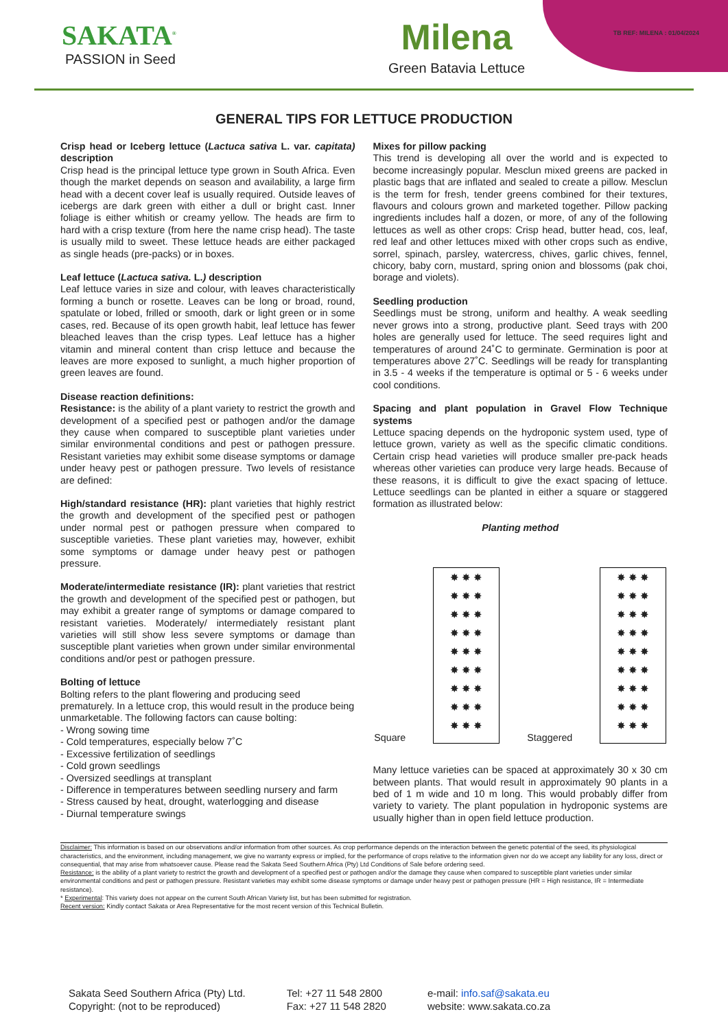TB REF: MILENA : 01/04/2024
SAKATA<sup>®</sup>
PASSION in Seed
Milena
Green Batavia Lettuce
GENERAL TIPS FOR LETTUCE PRODUCTION
Crisp head or Iceberg lettuce (Lactuca sativa L. var. capitata) description
Crisp head is the principal lettuce type grown in South Africa. Even though the market depends on season and availability, a large firm head with a decent cover leaf is usually required. Outside leaves of icebergs are dark green with either a dull or bright cast. Inner foliage is either whitish or creamy yellow. The heads are firm to hard with a crisp texture (from here the name crisp head). The taste is usually mild to sweet. These lettuce heads are either packaged as single heads (pre-packs) or in boxes.
Leaf lettuce (Lactuca sativa. L.) description
Leaf lettuce varies in size and colour, with leaves characteristically forming a bunch or rosette. Leaves can be long or broad, round, spatulate or lobed, frilled or smooth, dark or light green or in some cases, red. Because of its open growth habit, leaf lettuce has fewer bleached leaves than the crisp types. Leaf lettuce has a higher vitamin and mineral content than crisp lettuce and because the leaves are more exposed to sunlight, a much higher proportion of green leaves are found.
Disease reaction definitions:
Resistance: is the ability of a plant variety to restrict the growth and development of a specified pest or pathogen and/or the damage they cause when compared to susceptible plant varieties under similar environmental conditions and pest or pathogen pressure. Resistant varieties may exhibit some disease symptoms or damage under heavy pest or pathogen pressure. Two levels of resistance are defined:
High/standard resistance (HR): plant varieties that highly restrict the growth and development of the specified pest or pathogen under normal pest or pathogen pressure when compared to susceptible varieties. These plant varieties may, however, exhibit some symptoms or damage under heavy pest or pathogen pressure.
Moderate/intermediate resistance (IR): plant varieties that restrict the growth and development of the specified pest or pathogen, but may exhibit a greater range of symptoms or damage compared to resistant varieties. Moderately/ intermediately resistant plant varieties will still show less severe symptoms or damage than susceptible plant varieties when grown under similar environmental conditions and/or pest or pathogen pressure.
Bolting of lettuce
Bolting refers to the plant flowering and producing seed prematurely. In a lettuce crop, this would result in the produce being unmarketable. The following factors can cause bolting:
- Wrong sowing time
- Cold temperatures, especially below 7˚C
- Excessive fertilization of seedlings
- Cold grown seedlings
- Oversized seedlings at transplant
- Difference in temperatures between seedling nursery and farm
- Stress caused by heat, drought, waterlogging and disease
- Diurnal temperature swings
Mixes for pillow packing
This trend is developing all over the world and is expected to become increasingly popular. Mesclun mixed greens are packed in plastic bags that are inflated and sealed to create a pillow. Mesclun is the term for fresh, tender greens combined for their textures, flavours and colours grown and marketed together. Pillow packing ingredients includes half a dozen, or more, of any of the following lettuces as well as other crops: Crisp head, butter head, cos, leaf, red leaf and other lettuces mixed with other crops such as endive, sorrel, spinach, parsley, watercress, chives, garlic chives, fennel, chicory, baby corn, mustard, spring onion and blossoms (pak choi, borage and violets).
Seedling production
Seedlings must be strong, uniform and healthy. A weak seedling never grows into a strong, productive plant. Seed trays with 200 holes are generally used for lettuce. The seed requires light and temperatures of around 24˚C to germinate. Germination is poor at temperatures above 27˚C. Seedlings will be ready for transplanting in 3.5 - 4 weeks if the temperature is optimal or 5 - 6 weeks under cool conditions.
Spacing and plant population in Gravel Flow Technique systems
Lettuce spacing depends on the hydroponic system used, type of lettuce grown, variety as well as the specific climatic conditions. Certain crisp head varieties will produce smaller pre-pack heads whereas other varieties can produce very large heads. Because of these reasons, it is difficult to give the exact spacing of lettuce. Lettuce seedlings can be planted in either a square or staggered formation as illustrated below:
Planting method
Square
✸ ✸ ✸
✸ ✸ ✸
✸ ✸ ✸
✸ ✸ ✸
✸ ✸ ✸
✸ ✸ ✸
✸ ✸ ✸
✸ ✸ ✸
✸ ✸ ✸
Staggered
✸ ✸ ✸
✸ ✸ ✸
✸ ✸ ✸
✸ ✸ ✸
✸ ✸ ✸
✸ ✸ ✸
✸ ✸ ✸
✸ ✸ ✸
✸ ✸ ✸
Many lettuce varieties can be spaced at approximately 30 x 30 cm between plants. That would result in approximately 90 plants in a bed of 1 m wide and 10 m long. This would probably differ from variety to variety. The plant population in hydroponic systems are usually higher than in open field lettuce production.
Disclaimer: This information is based on our observations and/or information from other sources. As crop performance depends on the interaction between the genetic potential of the seed, its physiological characteristics, and the environment, including management, we give no warranty express or implied, for the performance of crops relative to the information given nor do we accept any liability for any loss, direct or consequential, that may arise from whatsoever cause. Please read the Sakata Seed Southern Africa (Pty) Ltd Conditions of Sale before ordering seed.
Resistance: is the ability of a plant variety to restrict the growth and development of a specified pest or pathogen and/or the damage they cause when compared to susceptible plant varieties under similar environmental conditions and pest or pathogen pressure. Resistant varieties may exhibit some disease symptoms or damage under heavy pest or pathogen pressure (HR = High resistance, IR = Intermediate resistance).
* Experimental: This variety does not appear on the current South African Variety list, but has been submitted for registration.
Recent version: Kindly contact Sakata or Area Representative for the most recent version of this Technical Bulletin.
Sakata Seed Southern Africa (Pty) Ltd.
Copyright: (not to be reproduced)
Tel: +27 11 548 2800
Fax: +27 11 548 2820
e-mail: info.saf@sakata.eu
website: www.sakata.co.za